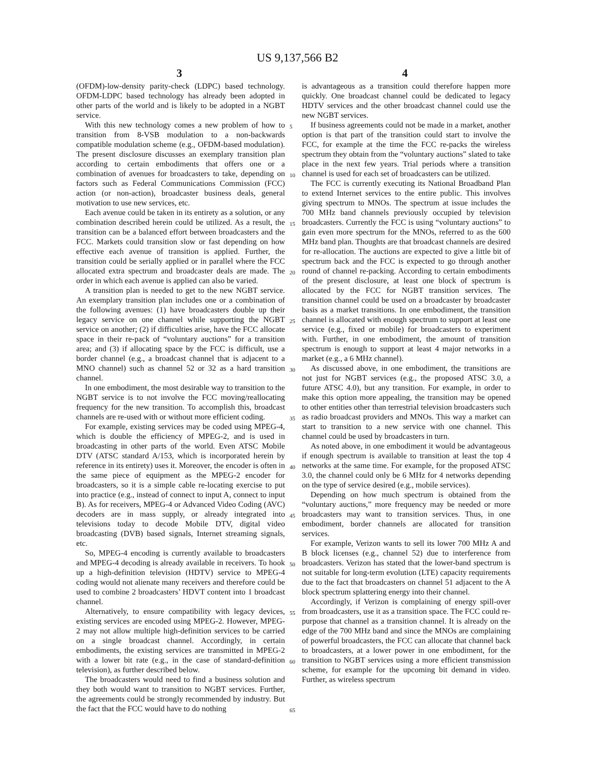US 9,137,566 B2
3 4
(OFDM)-low-density parity-check (LDPC) based technology. OFDM-LDPC based technology has already been adopted in other parts of the world and is likely to be adopted in a NGBT service.
With this new technology comes a new problem of how to transition from 8-VSB modulation to a non-backwards compatible modulation scheme (e.g., OFDM-based modulation). The present disclosure discusses an exemplary transition plan according to certain embodiments that offers one or a combination of avenues for broadcasters to take, depending on factors such as Federal Communications Commission (FCC) action (or non-action), broadcaster business deals, general motivation to use new services, etc.
Each avenue could be taken in its entirety as a solution, or any combination described herein could be utilized. As a result, the transition can be a balanced effort between broadcasters and the FCC. Markets could transition slow or fast depending on how effective each avenue of transition is applied. Further, the transition could be serially applied or in parallel where the FCC allocated extra spectrum and broadcaster deals are made. The order in which each avenue is applied can also be varied.
A transition plan is needed to get to the new NGBT service. An exemplary transition plan includes one or a combination of the following avenues: (1) have broadcasters double up their legacy service on one channel while supporting the NGBT service on another; (2) if difficulties arise, have the FCC allocate space in their re-pack of “voluntary auctions” for a transition area; and (3) if allocating space by the FCC is difficult, use a border channel (e.g., a broadcast channel that is adjacent to a MNO channel) such as channel 52 or 32 as a hard transition channel.
In one embodiment, the most desirable way to transition to the NGBT service is to not involve the FCC moving/reallocating frequency for the new transition. To accomplish this, broadcast channels are re-used with or without more efficient coding.
For example, existing services may be coded using MPEG-4, which is double the efficiency of MPEG-2, and is used in broadcasting in other parts of the world. Even ATSC Mobile DTV (ATSC standard A/153, which is incorporated herein by reference in its entirety) uses it. Moreover, the encoder is often in the same piece of equipment as the MPEG-2 encoder for broadcasters, so it is a simple cable re-locating exercise to put into practice (e.g., instead of connect to input A, connect to input B). As for receivers, MPEG-4 or Advanced Video Coding (AVC) decoders are in mass supply, or already integrated into televisions today to decode Mobile DTV, digital video broadcasting (DVB) based signals, Internet streaming signals, etc.
So, MPEG-4 encoding is currently available to broadcasters and MPEG-4 decoding is already available in receivers. To hook up a high-definition television (HDTV) service to MPEG-4 coding would not alienate many receivers and therefore could be used to combine 2 broadcasters’ HDVT content into 1 broadcast channel.
Alternatively, to ensure compatibility with legacy devices, existing services are encoded using MPEG-2. However, MPEG-2 may not allow multiple high-definition services to be carried on a single broadcast channel. Accordingly, in certain embodiments, the existing services are transmitted in MPEG-2 with a lower bit rate (e.g., in the case of standard-definition television), as further described below.
The broadcasters would need to find a business solution and they both would want to transition to NGBT services. Further, the agreements could be strongly recommended by industry. But the fact that the FCC would have to do nothing
5
10
15
20
25
30
35
40
45
50
55
60
65
is advantageous as a transition could therefore happen more quickly. One broadcast channel could be dedicated to legacy HDTV services and the other broadcast channel could use the new NGBT services.
If business agreements could not be made in a market, another option is that part of the transition could start to involve the FCC, for example at the time the FCC re-packs the wireless spectrum they obtain from the “voluntary auctions” slated to take place in the next few years. Trial periods where a transition channel is used for each set of broadcasters can be utilized.
The FCC is currently executing its National Broadband Plan to extend Internet services to the entire public. This involves giving spectrum to MNOs. The spectrum at issue includes the 700 MHz band channels previously occupied by television broadcasters. Currently the FCC is using “voluntary auctions” to gain even more spectrum for the MNOs, referred to as the 600 MHz band plan. Thoughts are that broadcast channels are desired for re-allocation. The auctions are expected to give a little bit of spectrum back and the FCC is expected to go through another round of channel re-packing. According to certain embodiments of the present disclosure, at least one block of spectrum is allocated by the FCC for NGBT transition services. The transition channel could be used on a broadcaster by broadcaster basis as a market transitions. In one embodiment, the transition channel is allocated with enough spectrum to support at least one service (e.g., fixed or mobile) for broadcasters to experiment with. Further, in one embodiment, the amount of transition spectrum is enough to support at least 4 major networks in a market (e.g., a 6 MHz channel).
As discussed above, in one embodiment, the transitions are not just for NGBT services (e.g., the proposed ATSC 3.0, a future ATSC 4.0), but any transition. For example, in order to make this option more appealing, the transition may be opened to other entities other than terrestrial television broadcasters such as radio broadcast providers and MNOs. This way a market can start to transition to a new service with one channel. This channel could be used by broadcasters in turn.
As noted above, in one embodiment it would be advantageous if enough spectrum is available to transition at least the top 4 networks at the same time. For example, for the proposed ATSC 3.0, the channel could only be 6 MHz for 4 networks depending on the type of service desired (e.g., mobile services).
Depending on how much spectrum is obtained from the “voluntary auctions,” more frequency may be needed or more broadcasters may want to transition services. Thus, in one embodiment, border channels are allocated for transition services.
For example, Verizon wants to sell its lower 700 MHz A and B block licenses (e.g., channel 52) due to interference from broadcasters. Verizon has stated that the lower-band spectrum is not suitable for long-term evolution (LTE) capacity requirements due to the fact that broadcasters on channel 51 adjacent to the A block spectrum splattering energy into their channel.
Accordingly, if Verizon is complaining of energy spill-over from broadcasters, use it as a transition space. The FCC could re-purpose that channel as a transition channel. It is already on the edge of the 700 MHz band and since the MNOs are complaining of powerful broadcasters, the FCC can allocate that channel back to broadcasters, at a lower power in one embodiment, for the transition to NGBT services using a more efficient transmission scheme, for example for the upcoming bit demand in video. Further, as wireless spectrum